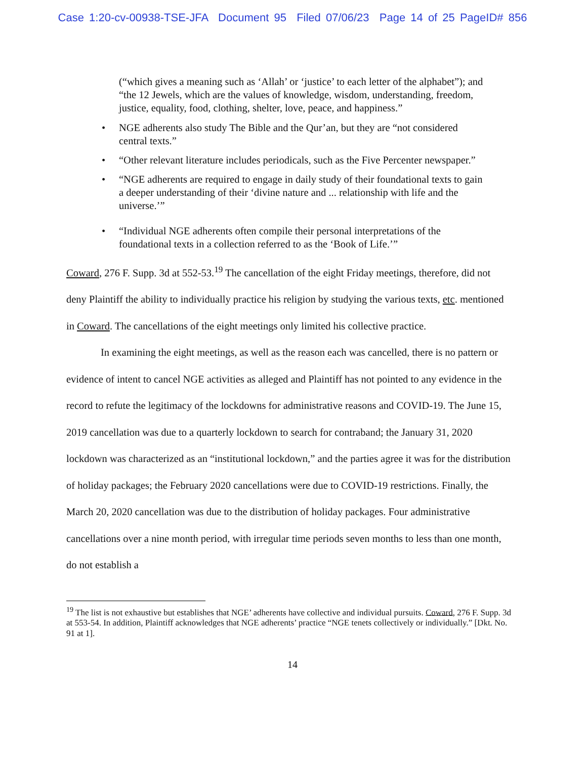Case 1:20-cv-00938-TSE-JFA Document 95 Filed 07/06/23 Page 14 of 25 PageID# 856
(“which gives a meaning such as ‘Allah’ or ‘justice’ to each letter of the alphabet”); and “the 12 Jewels, which are the values of knowledge, wisdom, understanding, freedom, justice, equality, food, clothing, shelter, love, peace, and happiness.”
• NGE adherents also study The Bible and the Qur’an, but they are “not considered central texts.”
• “Other relevant literature includes periodicals, such as the Five Percenter newspaper.”
• “NGE adherents are required to engage in daily study of their foundational texts to gain a deeper understanding of their ‘divine nature and ... relationship with life and the universe.’”
• “Individual NGE adherents often compile their personal interpretations of the foundational texts in a collection referred to as the ‘Book of Life.’”
Coward, 276 F. Supp. 3d at 552-53.<sup>19</sup> The cancellation of the eight Friday meetings, therefore, did not deny Plaintiff the ability to individually practice his religion by studying the various texts, etc. mentioned in Coward. The cancellations of the eight meetings only limited his collective practice.
In examining the eight meetings, as well as the reason each was cancelled, there is no pattern or evidence of intent to cancel NGE activities as alleged and Plaintiff has not pointed to any evidence in the record to refute the legitimacy of the lockdowns for administrative reasons and COVID-19. The June 15, 2019 cancellation was due to a quarterly lockdown to search for contraband; the January 31, 2020 lockdown was characterized as an “institutional lockdown,” and the parties agree it was for the distribution of holiday packages; the February 2020 cancellations were due to COVID-19 restrictions. Finally, the March 20, 2020 cancellation was due to the distribution of holiday packages. Four administrative cancellations over a nine month period, with irregular time periods seven months to less than one month, do not establish a
<sup>19</sup> The list is not exhaustive but establishes that NGE’ adherents have collective and individual pursuits. Coward, 276 F. Supp. 3d at 553-54. In addition, Plaintiff acknowledges that NGE adherents’ practice “NGE tenets collectively or individually.” [Dkt. No. 91 at 1].
14